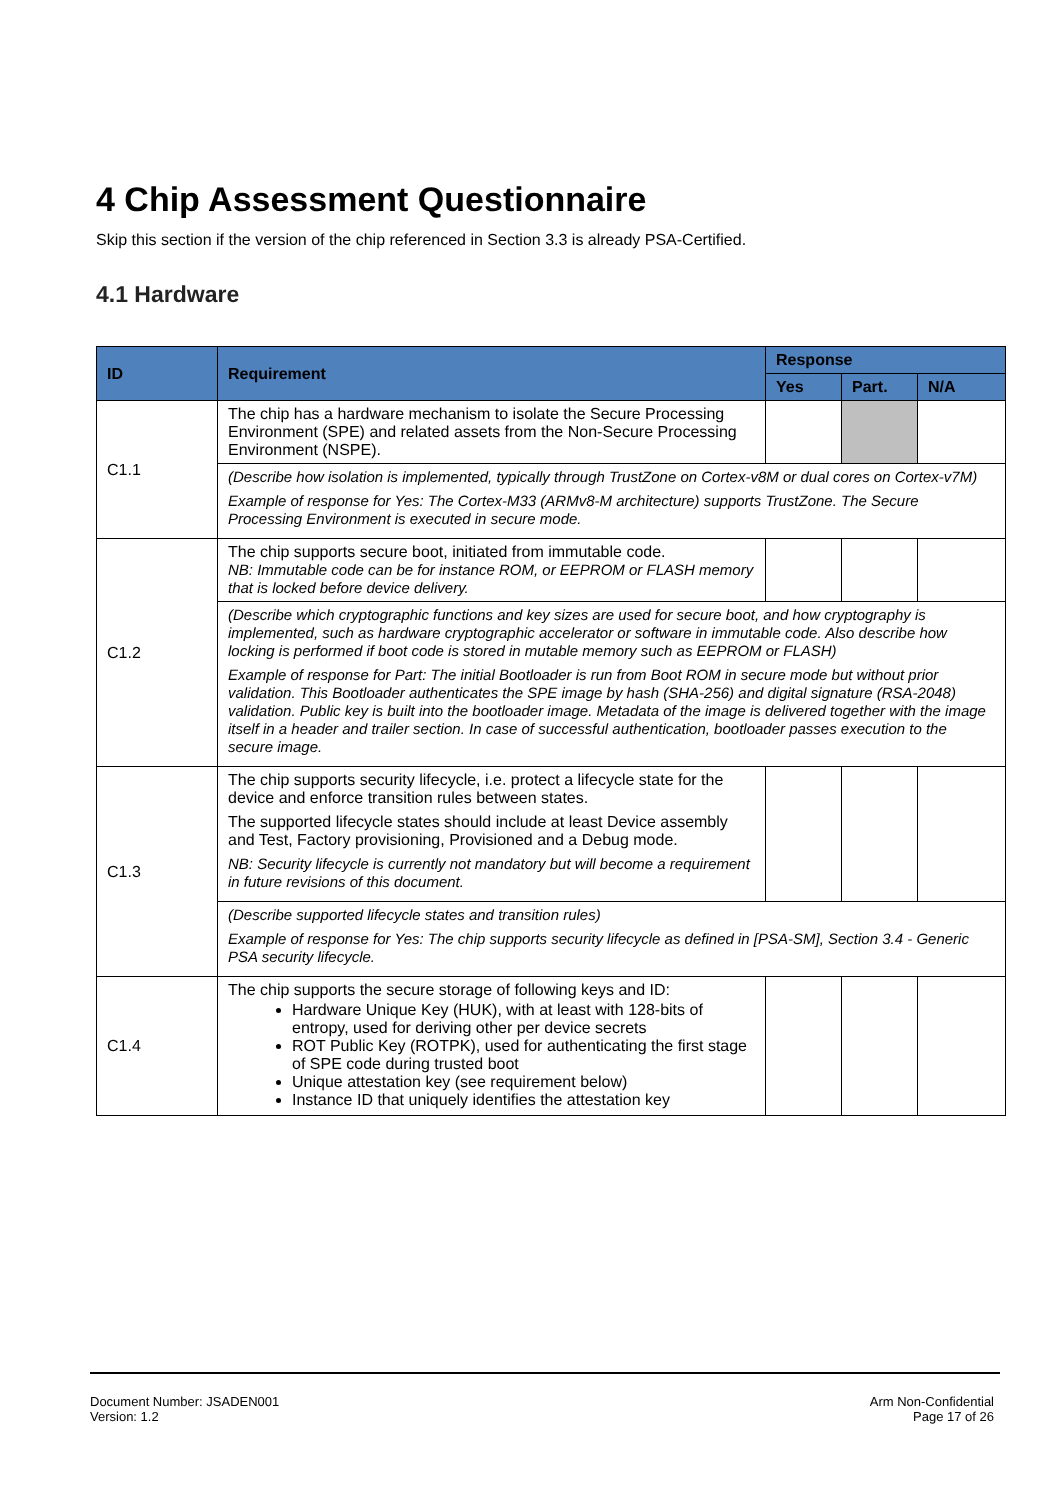4 Chip Assessment Questionnaire
Skip this section if the version of the chip referenced in Section 3.3 is already PSA-Certified.
4.1 Hardware
| ID | Requirement | Response | | |
| --- | --- | --- | --- | --- |
| | | Yes | Part. | N/A |
| C1.1 | The chip has a hardware mechanism to isolate the Secure Processing Environment (SPE) and related assets from the Non-Secure Processing Environment (NSPE). | | | |
| | (Describe how isolation is implemented, typically through TrustZone on Cortex-v8M or dual cores on Cortex-v7M) Example of response for Yes: The Cortex-M33 (ARMv8-M architecture) supports TrustZone. The Secure Processing Environment is executed in secure mode. | | | |
| C1.2 | The chip supports secure boot, initiated from immutable code. NB: Immutable code can be for instance ROM, or EEPROM or FLASH memory that is locked before device delivery. | | | |
| | (Describe which cryptographic functions and key sizes are used for secure boot, and how cryptography is implemented, such as hardware cryptographic accelerator or software in immutable code. Also describe how locking is performed if boot code is stored in mutable memory such as EEPROM or FLASH) Example of response for Part: The initial Bootloader is run from Boot ROM in secure mode but without prior validation. This Bootloader authenticates the SPE image by hash (SHA-256) and digital signature (RSA-2048) validation. Public key is built into the bootloader image. Metadata of the image is delivered together with the image itself in a header and trailer section. In case of successful authentication, bootloader passes execution to the secure image. | | | |
| C1.3 | The chip supports security lifecycle, i.e. protect a lifecycle state for the device and enforce transition rules between states. The supported lifecycle states should include at least Device assembly and Test, Factory provisioning, Provisioned and a Debug mode. NB: Security lifecycle is currently not mandatory but will become a requirement in future revisions of this document. | | | |
| | (Describe supported lifecycle states and transition rules) Example of response for Yes: The chip supports security lifecycle as defined in [PSA-SM], Section 3.4 - Generic PSA security lifecycle. | | | |
| C1.4 | The chip supports the secure storage of following keys and ID: Hardware Unique Key (HUK), with at least with 128-bits of entropy, used for deriving other per device secrets ROT Public Key (ROTPK), used for authenticating the first stage of SPE code during trusted boot Unique attestation key (see requirement below) Instance ID that uniquely identifies the attestation key | | | |
Document Number: JSADEN001
Version: 1.2
Arm Non-Confidential
Page 17 of 26